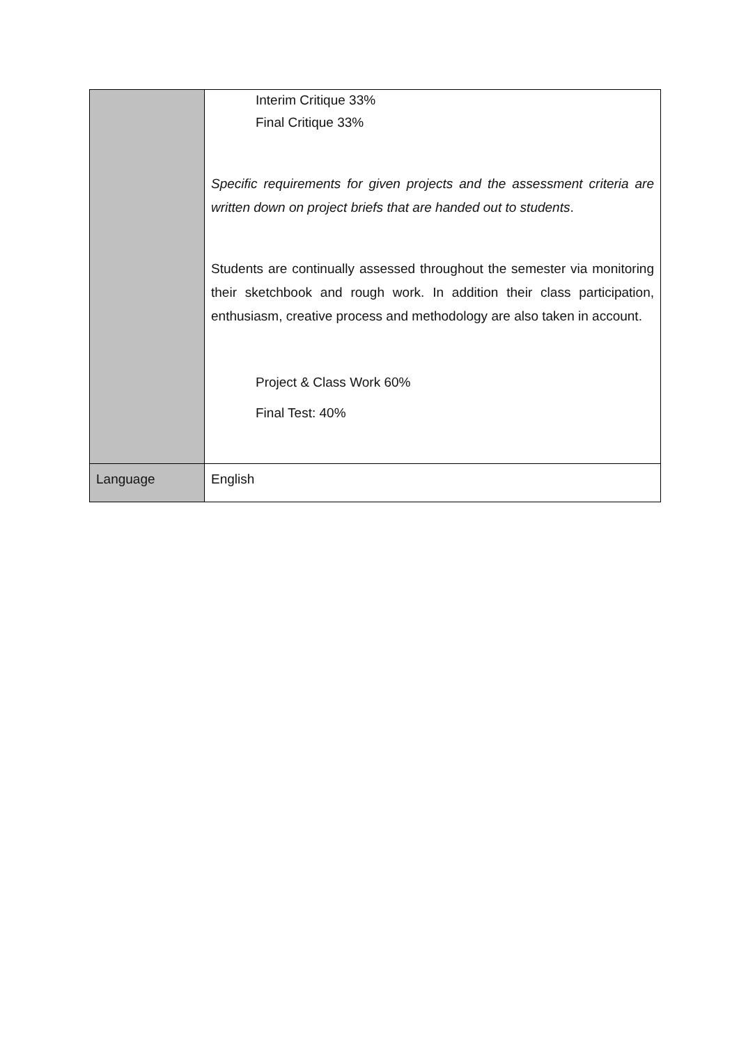| | Interim Critique 33% Final Critique 33% Specific requirements for given projects and the assessment criteria are written down on project briefs that are handed out to students . Students are continually assessed throughout the semester via monitoring their sketchbook and rough work. In addition their class participation, enthusiasm, creative process and methodology are also taken in account. Project & Class Work 60% Final Test: 40% |
| Language | English |